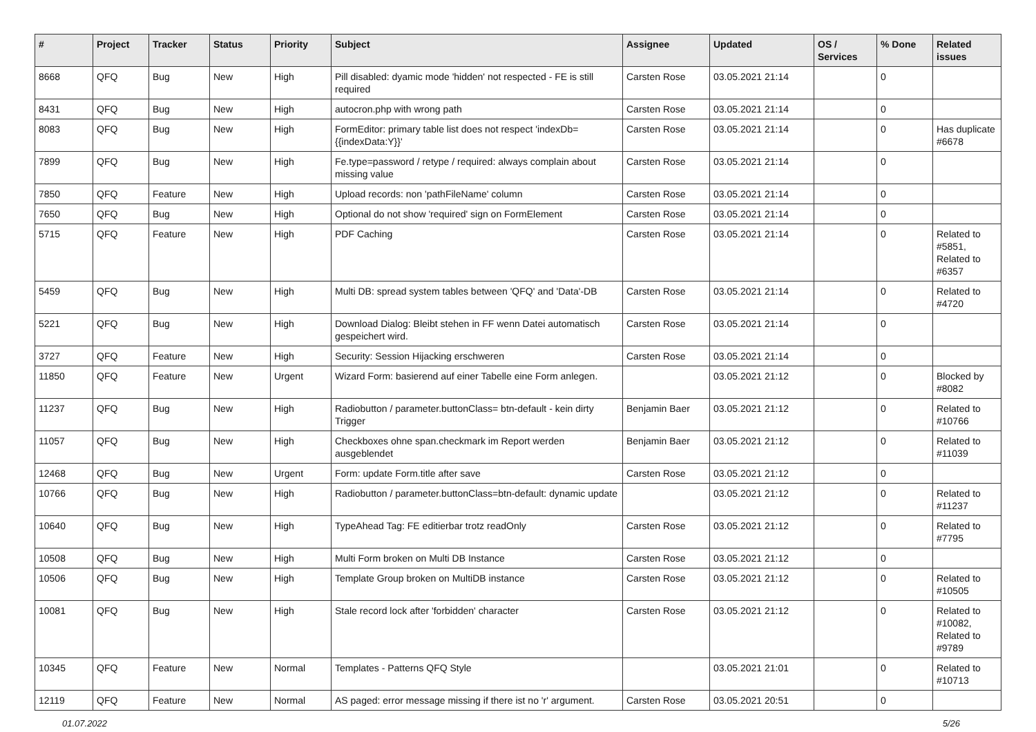| # | Project | Tracker | Status | Priority | Subject | Assignee | Updated | OS / Services | % Done | Related issues |
| --- | --- | --- | --- | --- | --- | --- | --- | --- | --- | --- |
| 8668 | QFQ | Bug | New | High | Pill disabled: dyamic mode 'hidden' not respected - FE is still required | Carsten Rose | 03.05.2021 21:14 | | 0 | |
| 8431 | QFQ | Bug | New | High | autocron.php with wrong path | Carsten Rose | 03.05.2021 21:14 | | 0 | |
| 8083 | QFQ | Bug | New | High | FormEditor: primary table list does not respect 'indexDb={{indexData:Y}}' | Carsten Rose | 03.05.2021 21:14 | | 0 | Has duplicate #6678 |
| 7899 | QFQ | Bug | New | High | Fe.type=password / retype / required: always complain about missing value | Carsten Rose | 03.05.2021 21:14 | | 0 | |
| 7850 | QFQ | Feature | New | High | Upload records: non 'pathFileName' column | Carsten Rose | 03.05.2021 21:14 | | 0 | |
| 7650 | QFQ | Bug | New | High | Optional do not show 'required' sign on FormElement | Carsten Rose | 03.05.2021 21:14 | | 0 | |
| 5715 | QFQ | Feature | New | High | PDF Caching | Carsten Rose | 03.05.2021 21:14 | | 0 | Related to #5851, Related to #6357 |
| 5459 | QFQ | Bug | New | High | Multi DB: spread system tables between 'QFQ' and 'Data'-DB | Carsten Rose | 03.05.2021 21:14 | | 0 | Related to #4720 |
| 5221 | QFQ | Bug | New | High | Download Dialog: Bleibt stehen in FF wenn Datei automatisch gespeichert wird. | Carsten Rose | 03.05.2021 21:14 | | 0 | |
| 3727 | QFQ | Feature | New | High | Security: Session Hijacking erschweren | Carsten Rose | 03.05.2021 21:14 | | 0 | |
| 11850 | QFQ | Feature | New | Urgent | Wizard Form: basierend auf einer Tabelle eine Form anlegen. | | 03.05.2021 21:12 | | 0 | Blocked by #8082 |
| 11237 | QFQ | Bug | New | High | Radiobutton / parameter.buttonClass= btn-default - kein dirty Trigger | Benjamin Baer | 03.05.2021 21:12 | | 0 | Related to #10766 |
| 11057 | QFQ | Bug | New | High | Checkboxes ohne span.checkmark im Report werden ausgeblendet | Benjamin Baer | 03.05.2021 21:12 | | 0 | Related to #11039 |
| 12468 | QFQ | Bug | New | Urgent | Form: update Form.title after save | Carsten Rose | 03.05.2021 21:12 | | 0 | |
| 10766 | QFQ | Bug | New | High | Radiobutton / parameter.buttonClass=btn-default: dynamic update | | 03.05.2021 21:12 | | 0 | Related to #11237 |
| 10640 | QFQ | Bug | New | High | TypeAhead Tag: FE editierbar trotz readOnly | Carsten Rose | 03.05.2021 21:12 | | 0 | Related to #7795 |
| 10508 | QFQ | Bug | New | High | Multi Form broken on Multi DB Instance | Carsten Rose | 03.05.2021 21:12 | | 0 | |
| 10506 | QFQ | Bug | New | High | Template Group broken on MultiDB instance | Carsten Rose | 03.05.2021 21:12 | | 0 | Related to #10505 |
| 10081 | QFQ | Bug | New | High | Stale record lock after 'forbidden' character | Carsten Rose | 03.05.2021 21:12 | | 0 | Related to #10082, Related to #9789 |
| 10345 | QFQ | Feature | New | Normal | Templates - Patterns QFQ Style | | 03.05.2021 21:01 | | 0 | Related to #10713 |
| 12119 | QFQ | Feature | New | Normal | AS paged: error message missing if there ist no 'r' argument. | Carsten Rose | 03.05.2021 20:51 | | 0 | |
01.07.2022 5/26